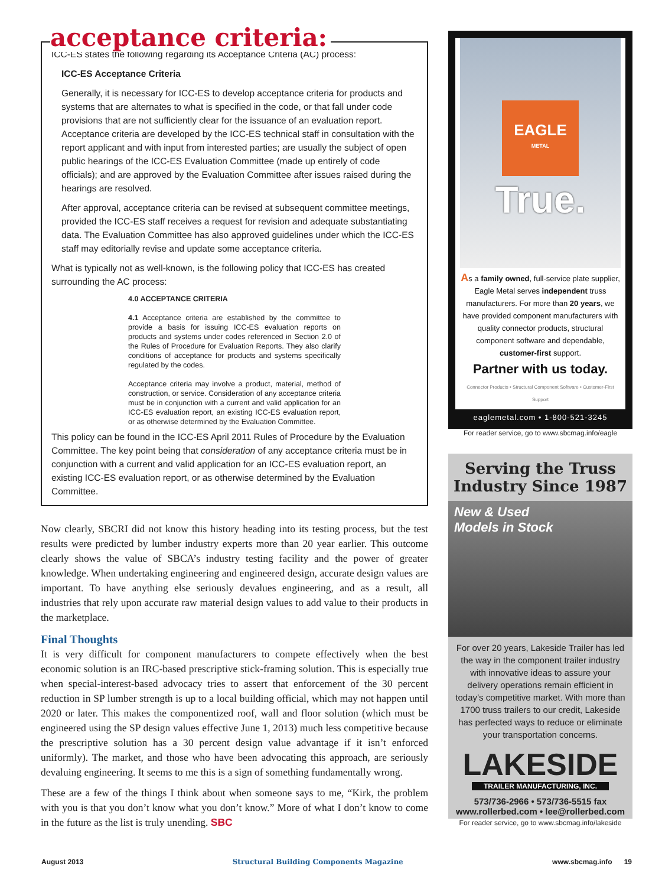acceptance criteria:
ICC-ES states the following regarding its Acceptance Criteria (AC) process:
ICC-ES Acceptance Criteria
Generally, it is necessary for ICC-ES to develop acceptance criteria for products and systems that are alternates to what is specified in the code, or that fall under code provisions that are not sufficiently clear for the issuance of an evaluation report. Acceptance criteria are developed by the ICC-ES technical staff in consultation with the report applicant and with input from interested parties; are usually the subject of open public hearings of the ICC-ES Evaluation Committee (made up entirely of code officials); and are approved by the Evaluation Committee after issues raised during the hearings are resolved.
After approval, acceptance criteria can be revised at subsequent committee meetings, provided the ICC-ES staff receives a request for revision and adequate substantiating data. The Evaluation Committee has also approved guidelines under which the ICC-ES staff may editorially revise and update some acceptance criteria.
What is typically not as well-known, is the following policy that ICC-ES has created surrounding the AC process:
4.0 ACCEPTANCE CRITERIA
4.1 Acceptance criteria are established by the committee to provide a basis for issuing ICC-ES evaluation reports on products and systems under codes referenced in Section 2.0 of the Rules of Procedure for Evaluation Reports. They also clarify conditions of acceptance for products and systems specifically regulated by the codes.
Acceptance criteria may involve a product, material, method of construction, or service. Consideration of any acceptance criteria must be in conjunction with a current and valid application for an ICC-ES evaluation report, an existing ICC-ES evaluation report, or as otherwise determined by the Evaluation Committee.
This policy can be found in the ICC-ES April 2011 Rules of Procedure by the Evaluation Committee. The key point being that consideration of any acceptance criteria must be in conjunction with a current and valid application for an ICC-ES evaluation report, an existing ICC-ES evaluation report, or as otherwise determined by the Evaluation Committee.
Now clearly, SBCRI did not know this history heading into its testing process, but the test results were predicted by lumber industry experts more than 20 year earlier. This outcome clearly shows the value of SBCA’s industry testing facility and the power of greater knowledge. When undertaking engineering and engineered design, accurate design values are important. To have anything else seriously devalues engineering, and as a result, all industries that rely upon accurate raw material design values to add value to their products in the marketplace.
Final Thoughts
It is very difficult for component manufacturers to compete effectively when the best economic solution is an IRC-based prescriptive stick-framing solution. This is especially true when special-interest-based advocacy tries to assert that enforcement of the 30 percent reduction in SP lumber strength is up to a local building official, which may not happen until 2020 or later. This makes the componentized roof, wall and floor solution (which must be engineered using the SP design values effective June 1, 2013) much less competitive because the prescriptive solution has a 30 percent design value advantage if it isn’t enforced uniformly). The market, and those who have been advocating this approach, are seriously devaluing engineering. It seems to me this is a sign of something fundamentally wrong.
These are a few of the things I think about when someone says to me, “Kirk, the problem with you is that you don’t know what you don’t know.” More of what I don’t know to come in the future as the list is truly unending. SBC
EAGLE
METAL
True.
As a family owned, full-service plate supplier, Eagle Metal serves independent truss manufacturers. For more than 20 years, we have provided component manufacturers with quality connector products, structural component software and dependable, customer-first support.
Partner with us today.
Connector Products • Structural Component Software • Customer-First Support
eaglemetal.com • 1-800-521-3245
For reader service, go to www.sbcmag.info/eagle
Serving the Truss Industry Since 1987
New & Used
Models in Stock
For over 20 years, Lakeside Trailer has led the way in the component trailer industry with innovative ideas to assure your delivery operations remain efficient in today’s competitive market. With more than 1700 truss trailers to our credit, Lakeside has perfected ways to reduce or eliminate your transportation concerns.
LAKESIDE
TRAILER MANUFACTURING, INC.
573/736-2966 • 573/736-5515 fax
www.rollerbed.com • lee@rollerbed.com
For reader service, go to www.sbcmag.info/lakeside
August 2013 Structural Building Components Magazine www.sbcmag.info 19